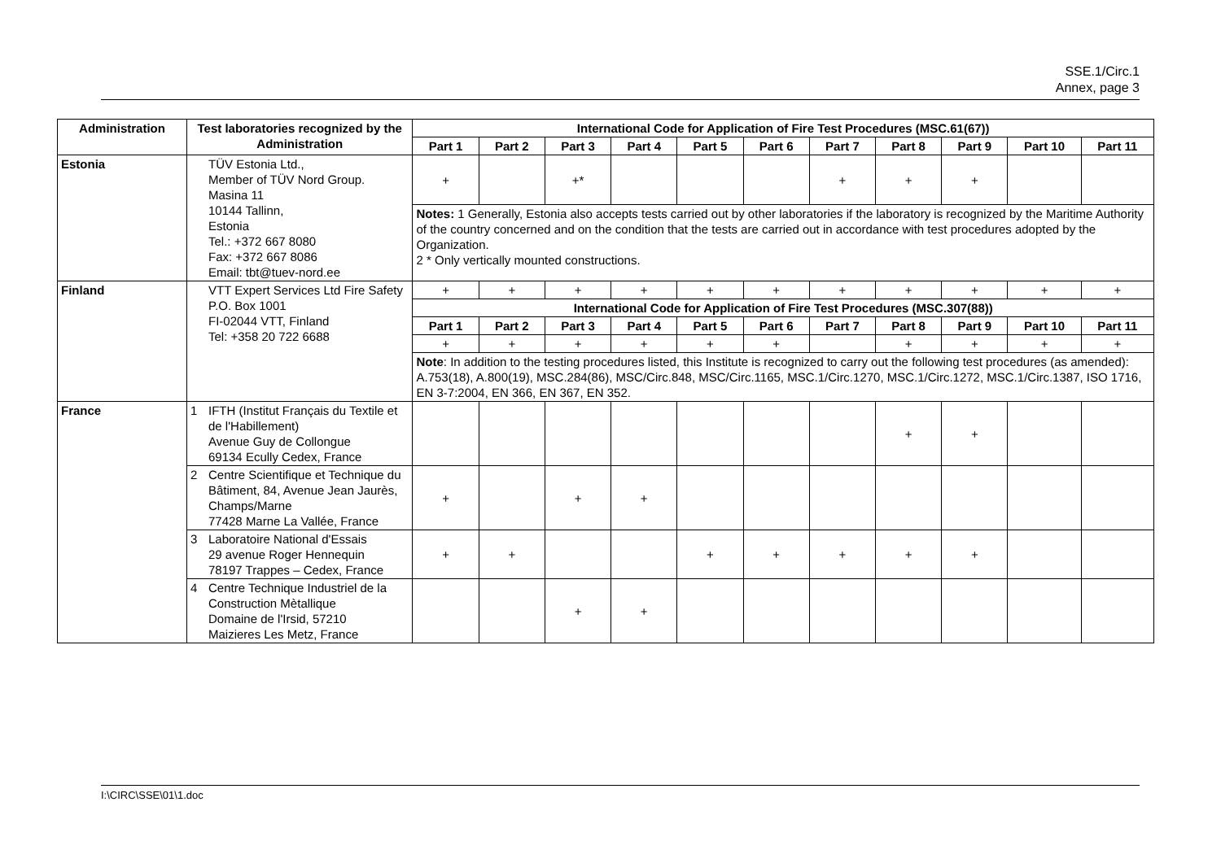SSE.1/Circ.1
Annex, page 3
| Administration | Test laboratories recognized by the Administration | | International Code for Application of Fire Test Procedures (MSC.61(67)) | | | | | | | | | | |
| --- | --- | --- | --- | --- | --- | --- | --- | --- | --- | --- | --- | --- | --- |
| | | | Part 1 | Part 2 | Part 3 | Part 4 | Part 5 | Part 6 | Part 7 | Part 8 | Part 9 | Part 10 | Part 11 |
| Estonia | | TÜV Estonia Ltd., Member of TÜV Nord Group. Masina 11 10144 Tallinn, Estonia Tel.: +372 667 8080 Fax: +372 667 8086 Email: tbt@tuev-nord.ee | + | | +* | | | | + | + | + | | |
| | | | Notes: 1 Generally, Estonia also accepts tests carried out by other laboratories if the laboratory is recognized by the Maritime Authority of the country concerned and on the condition that the tests are carried out in accordance with test procedures adopted by the Organization. 2 * Only vertically mounted constructions. | | | | | | | | | | |
| Finland | | VTT Expert Services Ltd Fire Safety P.O. Box 1001 FI-02044 VTT, Finland Tel: +358 20 722 6688 | + | + | + | + | + | + | + | + | + | + | + |
| | | | International Code for Application of Fire Test Procedures (MSC.307(88)) | | | | | | | | | | |
| | | | Part 1 | Part 2 | Part 3 | Part 4 | Part 5 | Part 6 | Part 7 | Part 8 | Part 9 | Part 10 | Part 11 |
| | | | + | + | + | + | + | + | | + | + | + | + |
| | | | Note : In addition to the testing procedures listed, this Institute is recognized to carry out the following test procedures (as amended): A.753(18), A.800(19), MSC.284(86), MSC/Circ.848, MSC/Circ.1165, MSC.1/Circ.1270, MSC.1/Circ.1272, MSC.1/Circ.1387, ISO 1716, EN 3-7:2004, EN 366, EN 367, EN 352. | | | | | | | | | | |
| France | 1 | IFTH (Institut Français du Textile et de l'Habillement) Avenue Guy de Collongue 69134 Ecully Cedex, France | | | | | | | | + | + | | |
| | 2 | Centre Scientifique et Technique du Bâtiment, 84, Avenue Jean Jaurès, Champs/Marne 77428 Marne La Vallée, France | + | | + | + | | | | | | | |
| | 3 | Laboratoire National d'Essais 29 avenue Roger Hennequin 78197 Trappes – Cedex, France | + | + | | | + | + | + | + | + | | |
| | 4 | Centre Technique Industriel de la Construction Mètallique Domaine de l'Irsid, 57210 Maizieres Les Metz, France | | | + | + | | | | | | | |
I:\CIRC\SSE\01\1.doc